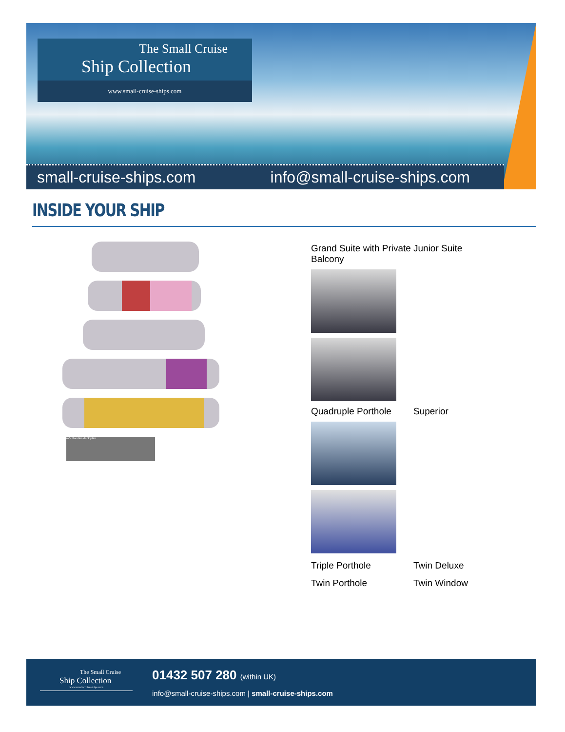The Small Cruise
Ship Collection
www.small-cruise-ships.com
small-cruise-ships.com info@small-cruise-ships.com
INSIDE YOUR SHIP
m/v Hondius deck plan
Grand Suite with Private Balcony Junior Suite
Quadruple Porthole Superior
Triple Porthole Twin Deluxe
Twin Porthole Twin Window
The Small Cruise
Ship Collection
www.small-cruise-ships.com
01432 507 280 (within UK)
info@small-cruise-ships.com | small-cruise-ships.com